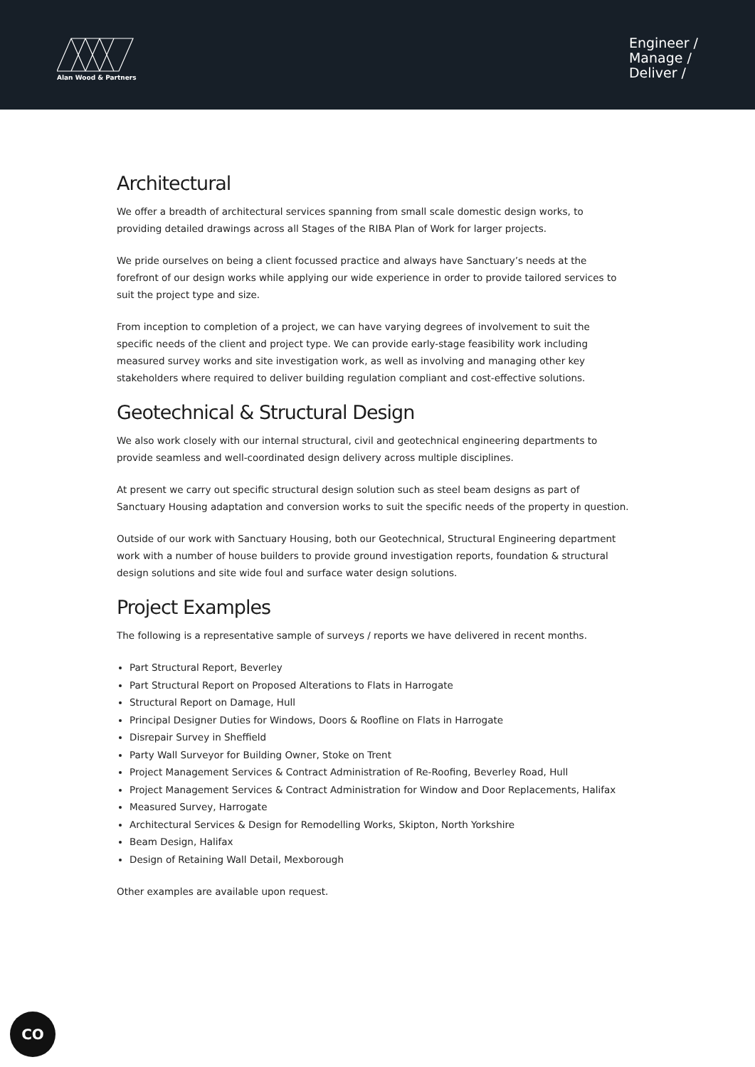Alan Wood & Partners
Engineer /
Manage /
Deliver /
Architectural
We offer a breadth of architectural services spanning from small scale domestic design works, to providing detailed drawings across all Stages of the RIBA Plan of Work for larger projects.
We pride ourselves on being a client focussed practice and always have Sanctuary’s needs at the forefront of our design works while applying our wide experience in order to provide tailored services to suit the project type and size.
From inception to completion of a project, we can have varying degrees of involvement to suit the specific needs of the client and project type. We can provide early-stage feasibility work including measured survey works and site investigation work, as well as involving and managing other key stakeholders where required to deliver building regulation compliant and cost-effective solutions.
Geotechnical & Structural Design
We also work closely with our internal structural, civil and geotechnical engineering departments to provide seamless and well-coordinated design delivery across multiple disciplines.
At present we carry out specific structural design solution such as steel beam designs as part of Sanctuary Housing adaptation and conversion works to suit the specific needs of the property in question.
Outside of our work with Sanctuary Housing, both our Geotechnical, Structural Engineering department work with a number of house builders to provide ground investigation reports, foundation & structural design solutions and site wide foul and surface water design solutions.
Project Examples
The following is a representative sample of surveys / reports we have delivered in recent months.
Part Structural Report, Beverley
Part Structural Report on Proposed Alterations to Flats in Harrogate
Structural Report on Damage, Hull
Principal Designer Duties for Windows, Doors & Roofline on Flats in Harrogate
Disrepair Survey in Sheffield
Party Wall Surveyor for Building Owner, Stoke on Trent
Project Management Services & Contract Administration of Re-Roofing, Beverley Road, Hull
Project Management Services & Contract Administration for Window and Door Replacements, Halifax
Measured Survey, Harrogate
Architectural Services & Design for Remodelling Works, Skipton, North Yorkshire
Beam Design, Halifax
Design of Retaining Wall Detail, Mexborough
Other examples are available upon request.
CO